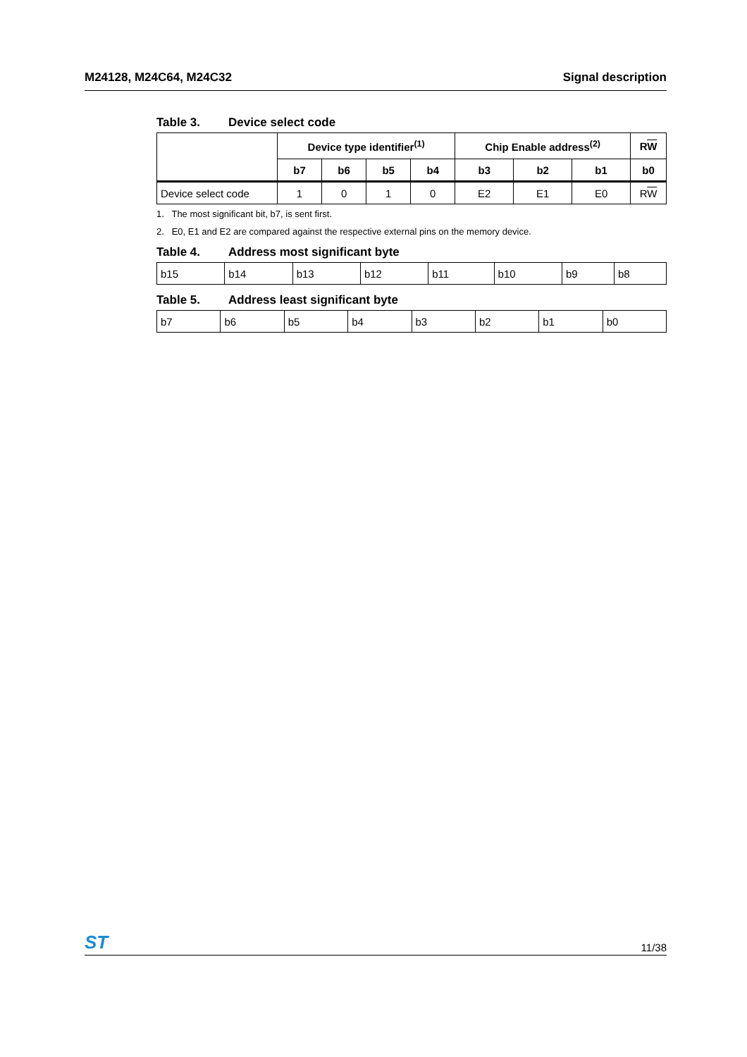M24128, M24C64, M24C32 Signal description
Table 3. Device select code
| | Device type identifier<sup>(1)</sup> | | | | Chip Enable address<sup>(2)</sup> | | | R W |
| --- | --- | --- | --- | --- | --- | --- | --- | --- |
| | b7 | b6 | b5 | b4 | b3 | b2 | b1 | b0 |
| Device select code | 1 | 0 | 1 | 0 | E2 | E1 | E0 | R W |
1. The most significant bit, b7, is sent first.
2. E0, E1 and E2 are compared against the respective external pins on the memory device.
Table 4. Address most significant byte
| b15 | b14 | b13 | b12 | b11 | b10 | b9 | b8 |
Table 5. Address least significant byte
| b7 | b6 | b5 | b4 | b3 | b2 | b1 | b0 |
ST
11/38